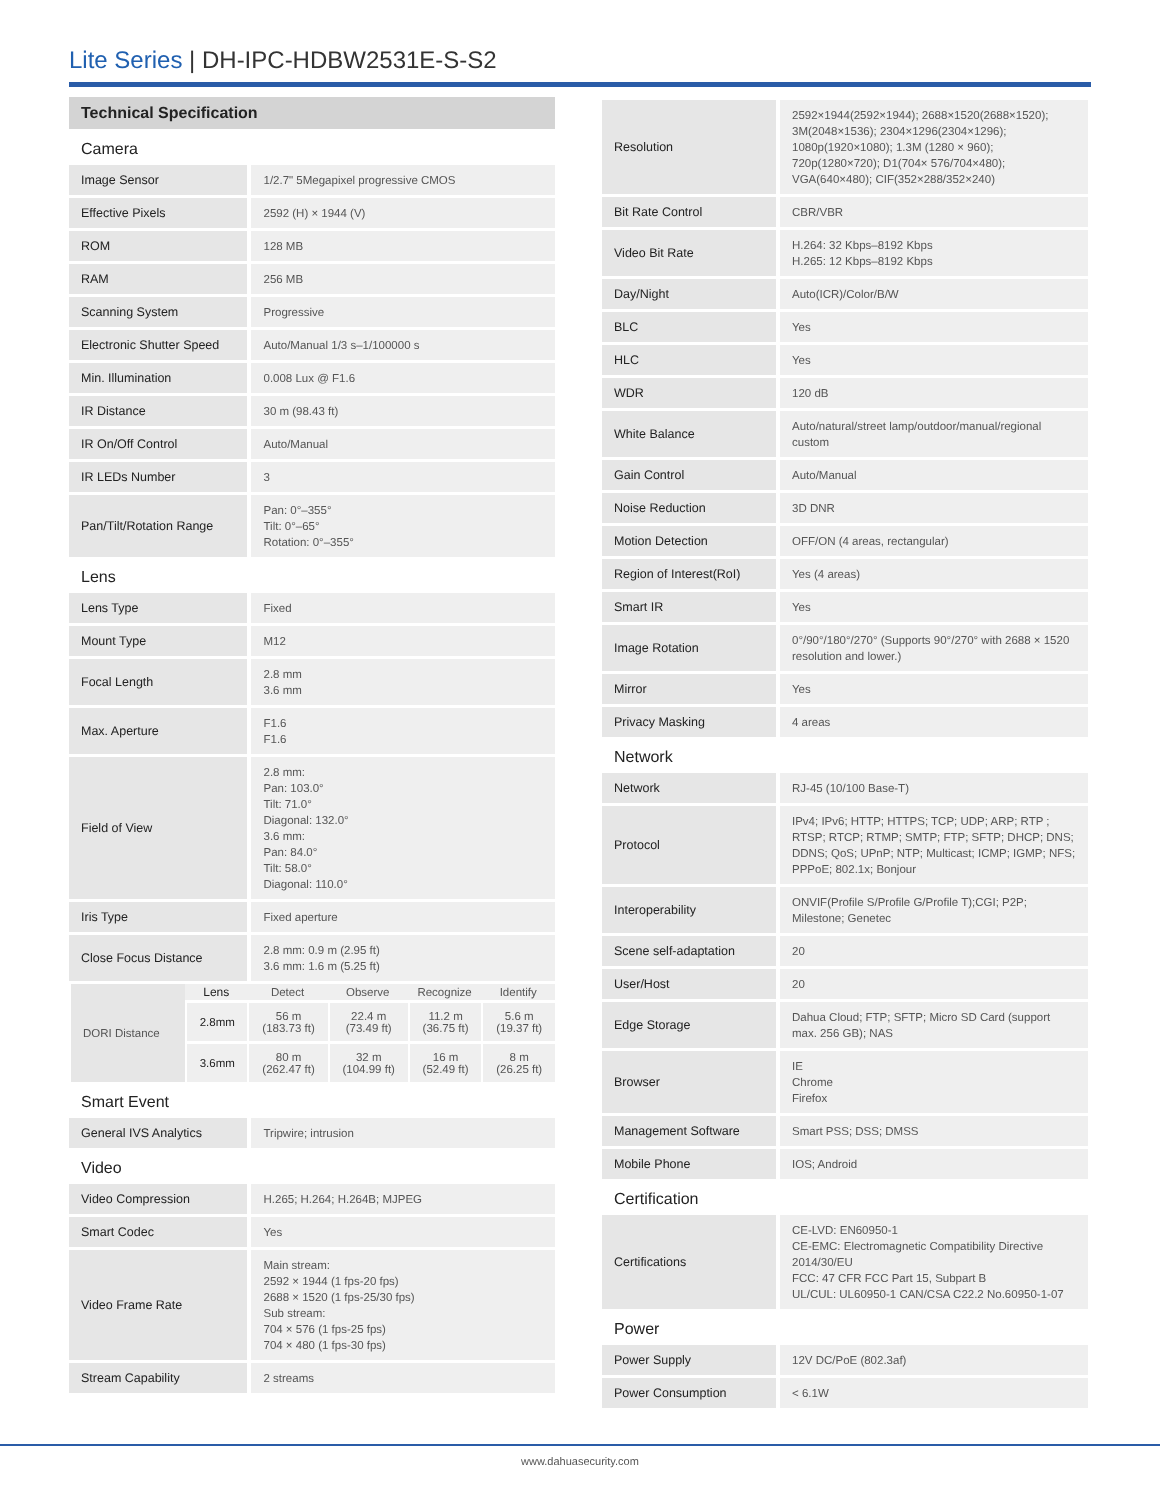Lite Series | DH-IPC-HDBW2531E-S-S2
Technical Specification
| Camera | | | | | |
| Image Sensor | | 1/2.7" 5Megapixel progressive CMOS | | | |
| Effective Pixels | | 2592 (H) × 1944 (V) | | | |
| ROM | | 128 MB | | | |
| RAM | | 256 MB | | | |
| Scanning System | | Progressive | | | |
| Electronic Shutter Speed | | Auto/Manual 1/3 s–1/100000 s | | | |
| Min. Illumination | | 0.008 Lux @ F1.6 | | | |
| IR Distance | | 30 m (98.43 ft) | | | |
| IR On/Off Control | | Auto/Manual | | | |
| IR LEDs Number | | 3 | | | |
| Pan/Tilt/Rotation Range | | Pan: 0°–355° Tilt: 0°–65° Rotation: 0°–355° | | | |
| Lens | | | | | |
| Lens Type | | Fixed | | | |
| Mount Type | | M12 | | | |
| Focal Length | | 2.8 mm 3.6 mm | | | |
| Max. Aperture | | F1.6 F1.6 | | | |
| Field of View | | 2.8 mm: Pan: 103.0° Tilt: 71.0° Diagonal: 132.0° 3.6 mm: Pan: 84.0° Tilt: 58.0° Diagonal: 110.0° | | | |
| Iris Type | | Fixed aperture | | | |
| Close Focus Distance | | 2.8 mm: 0.9 m (2.95 ft) 3.6 mm: 1.6 m (5.25 ft) | | | |
| DORI Distance | Lens | Detect | Observe | Recognize | Identify |
| | 2.8mm | 56 m (183.73 ft) | 22.4 m (73.49 ft) | 11.2 m (36.75 ft) | 5.6 m (19.37 ft) |
| | 3.6mm | 80 m (262.47 ft) | 32 m (104.99 ft) | 16 m (52.49 ft) | 8 m (26.25 ft) |
| Smart Event | | | | | |
| General IVS Analytics | | Tripwire; intrusion | | | |
| Video | | | | | |
| Video Compression | | H.265; H.264; H.264B; MJPEG | | | |
| Smart Codec | | Yes | | | |
| Video Frame Rate | | Main stream: 2592 × 1944 (1 fps-20 fps) 2688 × 1520 (1 fps-25/30 fps) Sub stream: 704 × 576 (1 fps-25 fps) 704 × 480 (1 fps-30 fps) | | | |
| Stream Capability | | 2 streams | | | |
| Resolution | 2592×1944(2592×1944); 2688×1520(2688×1520); 3M(2048×1536); 2304×1296(2304×1296); 1080p(1920×1080); 1.3M (1280 × 960); 720p(1280×720); D1(704× 576/704×480); VGA(640×480); CIF(352×288/352×240) |
| Bit Rate Control | CBR/VBR |
| Video Bit Rate | H.264: 32 Kbps–8192 Kbps H.265: 12 Kbps–8192 Kbps |
| Day/Night | Auto(ICR)/Color/B/W |
| BLC | Yes |
| HLC | Yes |
| WDR | 120 dB |
| White Balance | Auto/natural/street lamp/outdoor/manual/regional custom |
| Gain Control | Auto/Manual |
| Noise Reduction | 3D DNR |
| Motion Detection | OFF/ON (4 areas, rectangular) |
| Region of Interest(RoI) | Yes (4 areas) |
| Smart IR | Yes |
| Image Rotation | 0°/90°/180°/270° (Supports 90°/270° with 2688 × 1520 resolution and lower.) |
| Mirror | Yes |
| Privacy Masking | 4 areas |
| Network | |
| Network | RJ-45 (10/100 Base-T) |
| Protocol | IPv4; IPv6; HTTP; HTTPS; TCP; UDP; ARP; RTP ; RTSP; RTCP; RTMP; SMTP; FTP; SFTP; DHCP; DNS; DDNS; QoS; UPnP; NTP; Multicast; ICMP; IGMP; NFS; PPPoE; 802.1x; Bonjour |
| Interoperability | ONVIF(Profile S/Profile G/Profile T);CGI; P2P; Milestone; Genetec |
| Scene self-adaptation | 20 |
| User/Host | 20 |
| Edge Storage | Dahua Cloud; FTP; SFTP; Micro SD Card (support max. 256 GB); NAS |
| Browser | IE Chrome Firefox |
| Management Software | Smart PSS; DSS; DMSS |
| Mobile Phone | IOS; Android |
| Certification | |
| Certifications | CE-LVD: EN60950-1 CE-EMC: Electromagnetic Compatibility Directive 2014/30/EU FCC: 47 CFR FCC Part 15, Subpart B UL/CUL: UL60950-1 CAN/CSA C22.2 No.60950-1-07 |
| Power | |
| Power Supply | 12V DC/PoE (802.3af) |
| Power Consumption | < 6.1W |
www.dahuasecurity.com